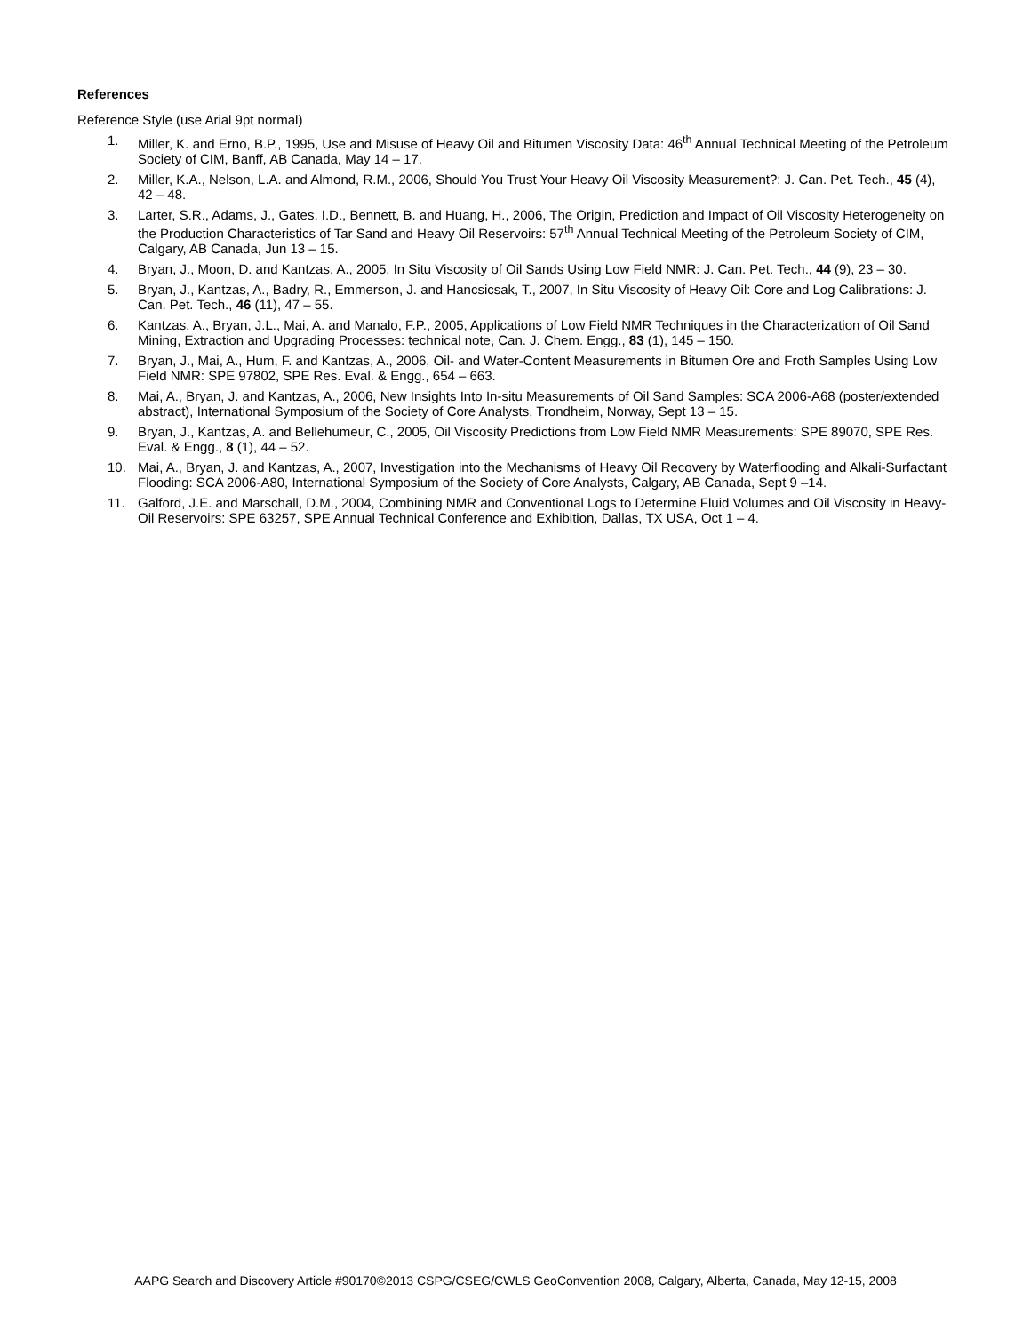References
Reference Style (use Arial 9pt normal)
1. Miller, K. and Erno, B.P., 1995, Use and Misuse of Heavy Oil and Bitumen Viscosity Data: 46<sup>th</sup> Annual Technical Meeting of the Petroleum Society of CIM, Banff, AB Canada, May 14 – 17.
2. Miller, K.A., Nelson, L.A. and Almond, R.M., 2006, Should You Trust Your Heavy Oil Viscosity Measurement?: J. Can. Pet. Tech., 45 (4), 42 – 48.
3. Larter, S.R., Adams, J., Gates, I.D., Bennett, B. and Huang, H., 2006, The Origin, Prediction and Impact of Oil Viscosity Heterogeneity on the Production Characteristics of Tar Sand and Heavy Oil Reservoirs: 57<sup>th</sup> Annual Technical Meeting of the Petroleum Society of CIM, Calgary, AB Canada, Jun 13 – 15.
4. Bryan, J., Moon, D. and Kantzas, A., 2005, In Situ Viscosity of Oil Sands Using Low Field NMR: J. Can. Pet. Tech., 44 (9), 23 – 30.
5. Bryan, J., Kantzas, A., Badry, R., Emmerson, J. and Hancsicsak, T., 2007, In Situ Viscosity of Heavy Oil: Core and Log Calibrations: J. Can. Pet. Tech., 46 (11), 47 – 55.
6. Kantzas, A., Bryan, J.L., Mai, A. and Manalo, F.P., 2005, Applications of Low Field NMR Techniques in the Characterization of Oil Sand Mining, Extraction and Upgrading Processes: technical note, Can. J. Chem. Engg., 83 (1), 145 – 150.
7. Bryan, J., Mai, A., Hum, F. and Kantzas, A., 2006, Oil- and Water-Content Measurements in Bitumen Ore and Froth Samples Using Low Field NMR: SPE 97802, SPE Res. Eval. & Engg., 654 – 663.
8. Mai, A., Bryan, J. and Kantzas, A., 2006, New Insights Into In-situ Measurements of Oil Sand Samples: SCA 2006-A68 (poster/extended abstract), International Symposium of the Society of Core Analysts, Trondheim, Norway, Sept 13 – 15.
9. Bryan, J., Kantzas, A. and Bellehumeur, C., 2005, Oil Viscosity Predictions from Low Field NMR Measurements: SPE 89070, SPE Res. Eval. & Engg., 8 (1), 44 – 52.
10. Mai, A., Bryan, J. and Kantzas, A., 2007, Investigation into the Mechanisms of Heavy Oil Recovery by Waterflooding and Alkali-Surfactant Flooding: SCA 2006-A80, International Symposium of the Society of Core Analysts, Calgary, AB Canada, Sept 9 –14.
11. Galford, J.E. and Marschall, D.M., 2004, Combining NMR and Conventional Logs to Determine Fluid Volumes and Oil Viscosity in Heavy-Oil Reservoirs: SPE 63257, SPE Annual Technical Conference and Exhibition, Dallas, TX USA, Oct 1 – 4.
AAPG Search and Discovery Article #90170©2013 CSPG/CSEG/CWLS GeoConvention 2008, Calgary, Alberta, Canada, May 12-15, 2008